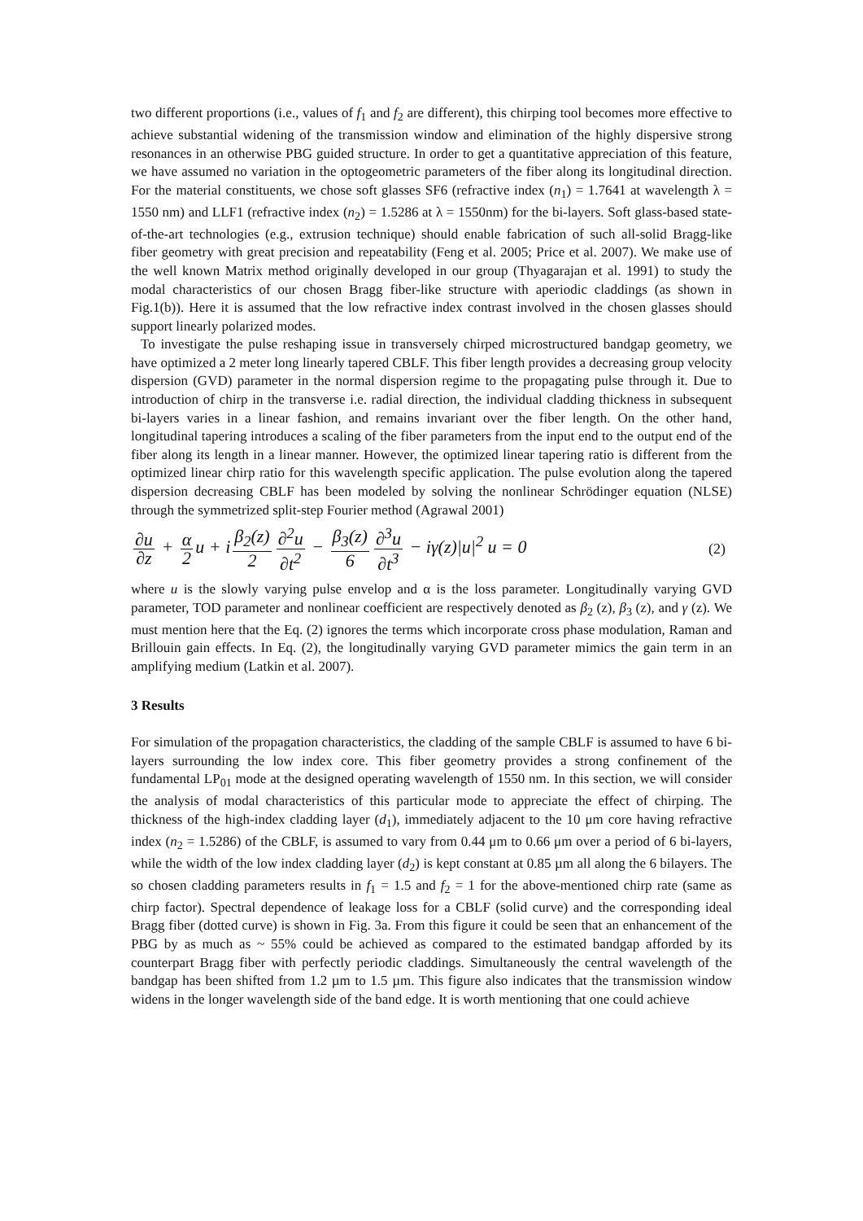two different proportions (i.e., values of f<sub>1</sub> and f<sub>2</sub> are different), this chirping tool becomes more effective to achieve substantial widening of the transmission window and elimination of the highly dispersive strong resonances in an otherwise PBG guided structure. In order to get a quantitative appreciation of this feature, we have assumed no variation in the optogeometric parameters of the fiber along its longitudinal direction. For the material constituents, we chose soft glasses SF6 (refractive index (n<sub>1</sub>) = 1.7641 at wavelength λ = 1550 nm) and LLF1 (refractive index (n<sub>2</sub>) = 1.5286 at λ = 1550nm) for the bi-layers. Soft glass-based state-of-the-art technologies (e.g., extrusion technique) should enable fabrication of such all-solid Bragg-like fiber geometry with great precision and repeatability (Feng et al. 2005; Price et al. 2007). We make use of the well known Matrix method originally developed in our group (Thyagarajan et al. 1991) to study the modal characteristics of our chosen Bragg fiber-like structure with aperiodic claddings (as shown in Fig.1(b)). Here it is assumed that the low refractive index contrast involved in the chosen glasses should support linearly polarized modes.
To investigate the pulse reshaping issue in transversely chirped microstructured bandgap geometry, we have optimized a 2 meter long linearly tapered CBLF. This fiber length provides a decreasing group velocity dispersion (GVD) parameter in the normal dispersion regime to the propagating pulse through it. Due to introduction of chirp in the transverse i.e. radial direction, the individual cladding thickness in subsequent bi-layers varies in a linear fashion, and remains invariant over the fiber length. On the other hand, longitudinal tapering introduces a scaling of the fiber parameters from the input end to the output end of the fiber along its length in a linear manner. However, the optimized linear tapering ratio is different from the optimized linear chirp ratio for this wavelength specific application. The pulse evolution along the tapered dispersion decreasing CBLF has been modeled by solving the nonlinear Schrödinger equation (NLSE) through the symmetrized split-step Fourier method (Agrawal 2001)
∂u ∂z + α 2 u + i β<sub>2</sub>(z) 2 ∂<sup>2</sup>u ∂t<sup>2</sup> − β<sub>3</sub>(z) 6 ∂<sup>3</sup>u ∂t<sup>3</sup> − iγ(z)|u|<sup>2</sup> u = 0
(2)
where u is the slowly varying pulse envelop and α is the loss parameter. Longitudinally varying GVD parameter, TOD parameter and nonlinear coefficient are respectively denoted as β<sub>2</sub> (z), β<sub>3</sub> (z), and γ (z). We must mention here that the Eq. (2) ignores the terms which incorporate cross phase modulation, Raman and Brillouin gain effects. In Eq. (2), the longitudinally varying GVD parameter mimics the gain term in an amplifying medium (Latkin et al. 2007).
3 Results
For simulation of the propagation characteristics, the cladding of the sample CBLF is assumed to have 6 bi-layers surrounding the low index core. This fiber geometry provides a strong confinement of the fundamental LP<sub>01</sub> mode at the designed operating wavelength of 1550 nm. In this section, we will consider the analysis of modal characteristics of this particular mode to appreciate the effect of chirping. The thickness of the high-index cladding layer (d<sub>1</sub>), immediately adjacent to the 10 μm core having refractive index (n<sub>2</sub> = 1.5286) of the CBLF, is assumed to vary from 0.44 μm to 0.66 μm over a period of 6 bi-layers, while the width of the low index cladding layer (d<sub>2</sub>) is kept constant at 0.85 µm all along the 6 bilayers. The so chosen cladding parameters results in f<sub>1</sub> = 1.5 and f<sub>2</sub> = 1 for the above-mentioned chirp rate (same as chirp factor). Spectral dependence of leakage loss for a CBLF (solid curve) and the corresponding ideal Bragg fiber (dotted curve) is shown in Fig. 3a. From this figure it could be seen that an enhancement of the PBG by as much as ~ 55% could be achieved as compared to the estimated bandgap afforded by its counterpart Bragg fiber with perfectly periodic claddings. Simultaneously the central wavelength of the bandgap has been shifted from 1.2 µm to 1.5 µm. This figure also indicates that the transmission window widens in the longer wavelength side of the band edge. It is worth mentioning that one could achieve